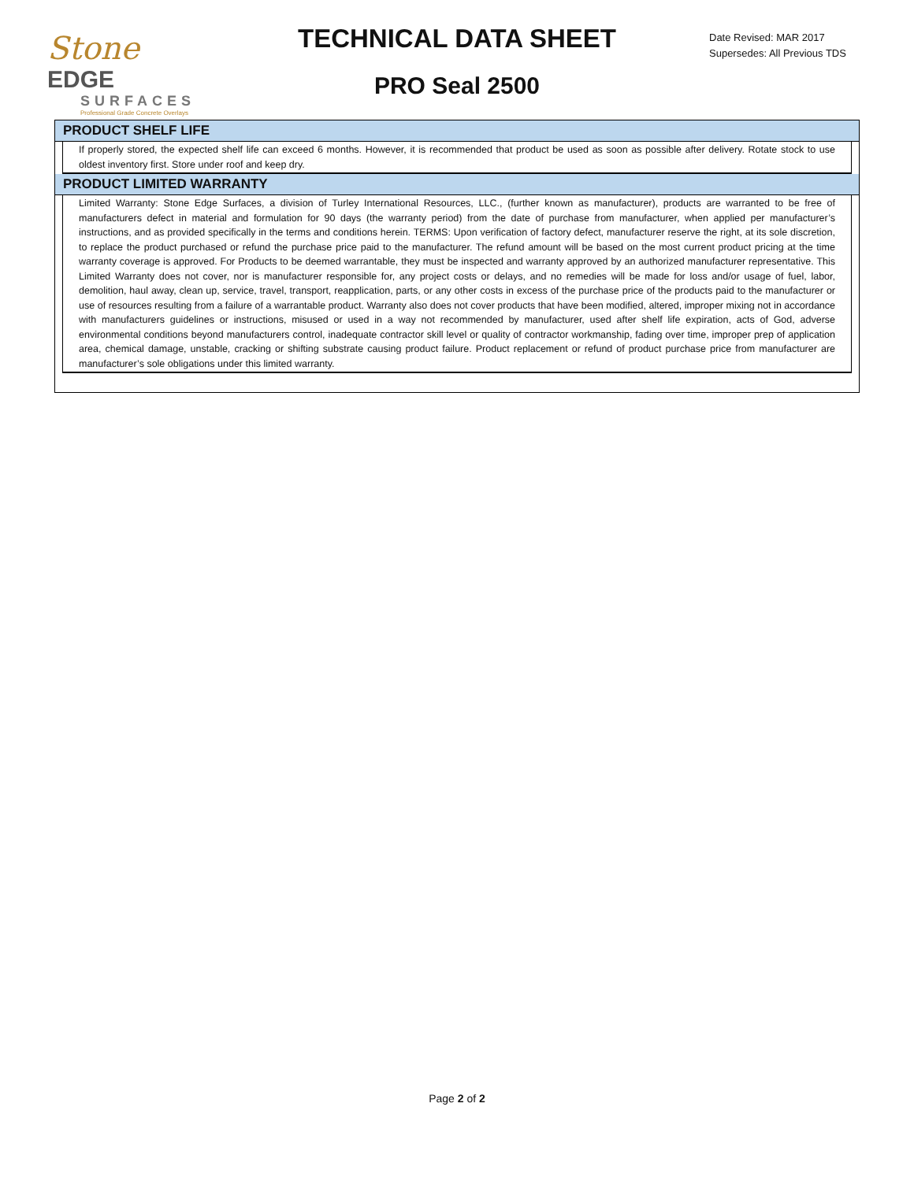Stone EDGE
SURFACES
Professional Grade Concrete Overlays
TECHNICAL DATA SHEET
PRO Seal 2500
Date Revised: MAR 2017
Supersedes: All Previous TDS
PRODUCT SHELF LIFE
If properly stored, the expected shelf life can exceed 6 months. However, it is recommended that product be used as soon as possible after delivery. Rotate stock to use oldest inventory first. Store under roof and keep dry.
PRODUCT LIMITED WARRANTY
Limited Warranty: Stone Edge Surfaces, a division of Turley International Resources, LLC., (further known as manufacturer), products are warranted to be free of manufacturers defect in material and formulation for 90 days (the warranty period) from the date of purchase from manufacturer, when applied per manufacturer’s instructions, and as provided specifically in the terms and conditions herein. TERMS: Upon verification of factory defect, manufacturer reserve the right, at its sole discretion, to replace the product purchased or refund the purchase price paid to the manufacturer. The refund amount will be based on the most current product pricing at the time warranty coverage is approved. For Products to be deemed warrantable, they must be inspected and warranty approved by an authorized manufacturer representative. This Limited Warranty does not cover, nor is manufacturer responsible for, any project costs or delays, and no remedies will be made for loss and/or usage of fuel, labor, demolition, haul away, clean up, service, travel, transport, reapplication, parts, or any other costs in excess of the purchase price of the products paid to the manufacturer or use of resources resulting from a failure of a warrantable product. Warranty also does not cover products that have been modified, altered, improper mixing not in accordance with manufacturers guidelines or instructions, misused or used in a way not recommended by manufacturer, used after shelf life expiration, acts of God, adverse environmental conditions beyond manufacturers control, inadequate contractor skill level or quality of contractor workmanship, fading over time, improper prep of application area, chemical damage, unstable, cracking or shifting substrate causing product failure. Product replacement or refund of product purchase price from manufacturer are manufacturer’s sole obligations under this limited warranty.
Page 2 of 2